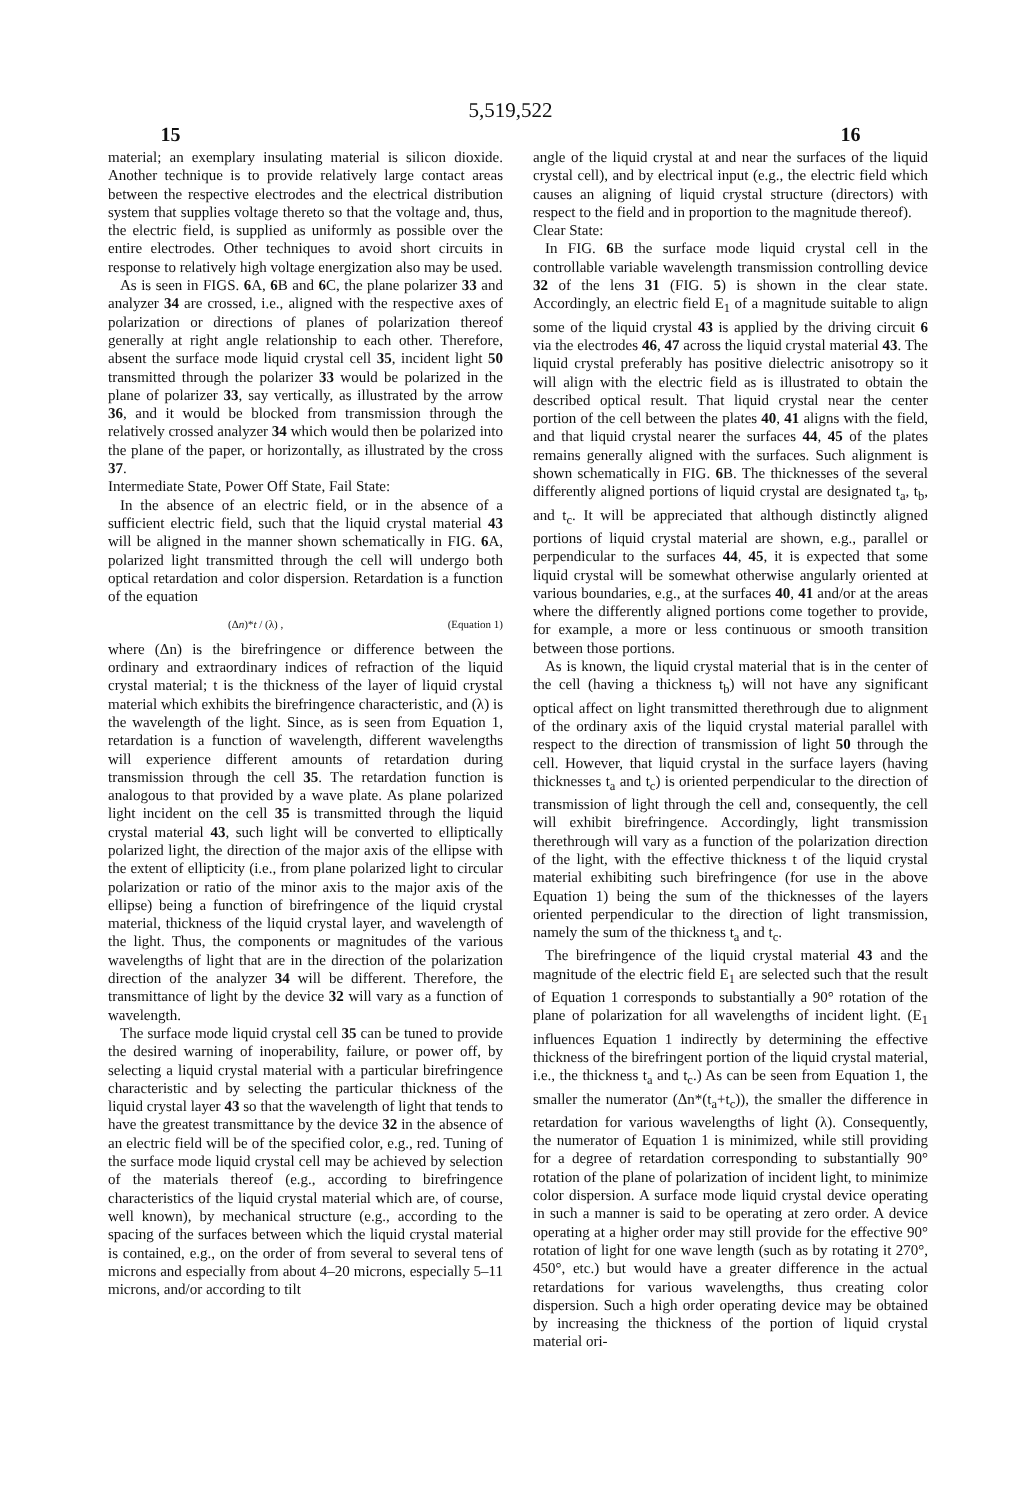5,519,522
15 16
material; an exemplary insulating material is silicon dioxide. Another technique is to provide relatively large contact areas between the respective electrodes and the electrical distribution system that supplies voltage thereto so that the voltage and, thus, the electric field, is supplied as uniformly as possible over the entire electrodes. Other techniques to avoid short circuits in response to relatively high voltage energization also may be used.
As is seen in FIGS. 6 A, 6 B and 6 C, the plane polarizer 33 and analyzer 34 are crossed, i.e., aligned with the respective axes of polarization or directions of planes of polarization thereof generally at right angle relationship to each other. Therefore, absent the surface mode liquid crystal cell 35, incident light 50 transmitted through the polarizer 33 would be polarized in the plane of polarizer 33, say vertically, as illustrated by the arrow 36, and it would be blocked from transmission through the relatively crossed analyzer 34 which would then be polarized into the plane of the paper, or horizontally, as illustrated by the cross 37.
Intermediate State, Power Off State, Fail State:
In the absence of an electric field, or in the absence of a sufficient electric field, such that the liquid crystal material 43 will be aligned in the manner shown schematically in FIG. 6 A, polarized light transmitted through the cell will undergo both optical retardation and color dispersion. Retardation is a function of the equation
(Δn)*t / (λ) , (Equation 1)
where (Δn) is the birefringence or difference between the ordinary and extraordinary indices of refraction of the liquid crystal material; t is the thickness of the layer of liquid crystal material which exhibits the birefringence characteristic, and (λ) is the wavelength of the light. Since, as is seen from Equation 1, retardation is a function of wavelength, different wavelengths will experience different amounts of retardation during transmission through the cell 35. The retardation function is analogous to that provided by a wave plate. As plane polarized light incident on the cell 35 is transmitted through the liquid crystal material 43, such light will be converted to elliptically polarized light, the direction of the major axis of the ellipse with the extent of ellipticity (i.e., from plane polarized light to circular polarization or ratio of the minor axis to the major axis of the ellipse) being a function of birefringence of the liquid crystal material, thickness of the liquid crystal layer, and wavelength of the light. Thus, the components or magnitudes of the various wavelengths of light that are in the direction of the polarization direction of the analyzer 34 will be different. Therefore, the transmittance of light by the device 32 will vary as a function of wavelength.
The surface mode liquid crystal cell 35 can be tuned to provide the desired warning of inoperability, failure, or power off, by selecting a liquid crystal material with a particular birefringence characteristic and by selecting the particular thickness of the liquid crystal layer 43 so that the wavelength of light that tends to have the greatest transmittance by the device 32 in the absence of an electric field will be of the specified color, e.g., red. Tuning of the surface mode liquid crystal cell may be achieved by selection of the materials thereof (e.g., according to birefringence characteristics of the liquid crystal material which are, of course, well known), by mechanical structure (e.g., according to the spacing of the surfaces between which the liquid crystal material is contained, e.g., on the order of from several to several tens of microns and especially from about 4–20 microns, especially 5–11 microns, and/or according to tilt
angle of the liquid crystal at and near the surfaces of the liquid crystal cell), and by electrical input (e.g., the electric field which causes an aligning of liquid crystal structure (directors) with respect to the field and in proportion to the magnitude thereof).
Clear State:
In FIG. 6 B the surface mode liquid crystal cell in the controllable variable wavelength transmission controlling device 32 of the lens 31 (FIG. 5) is shown in the clear state. Accordingly, an electric field E<sub>1</sub> of a magnitude suitable to align some of the liquid crystal 43 is applied by the driving circuit 6 via the electrodes 46, 47 across the liquid crystal material 43. The liquid crystal preferably has positive dielectric anisotropy so it will align with the electric field as is illustrated to obtain the described optical result. That liquid crystal near the center portion of the cell between the plates 40, 41 aligns with the field, and that liquid crystal nearer the surfaces 44, 45 of the plates remains generally aligned with the surfaces. Such alignment is shown schematically in FIG. 6 B. The thicknesses of the several differently aligned portions of liquid crystal are designated t<sub>a</sub>, t<sub>b</sub>, and t<sub>c</sub>. It will be appreciated that although distinctly aligned portions of liquid crystal material are shown, e.g., parallel or perpendicular to the surfaces 44, 45, it is expected that some liquid crystal will be somewhat otherwise angularly oriented at various boundaries, e.g., at the surfaces 40, 41 and/or at the areas where the differently aligned portions come together to provide, for example, a more or less continuous or smooth transition between those portions.
As is known, the liquid crystal material that is in the center of the cell (having a thickness t<sub>b</sub>) will not have any significant optical affect on light transmitted therethrough due to alignment of the ordinary axis of the liquid crystal material parallel with respect to the direction of transmission of light 50 through the cell. However, that liquid crystal in the surface layers (having thicknesses t<sub>a</sub> and t<sub>c</sub>) is oriented perpendicular to the direction of transmission of light through the cell and, consequently, the cell will exhibit birefringence. Accordingly, light transmission therethrough will vary as a function of the polarization direction of the light, with the effective thickness t of the liquid crystal material exhibiting such birefringence (for use in the above Equation 1) being the sum of the thicknesses of the layers oriented perpendicular to the direction of light transmission, namely the sum of the thickness t<sub>a</sub> and t<sub>c</sub>.
The birefringence of the liquid crystal material 43 and the magnitude of the electric field E<sub>1</sub> are selected such that the result of Equation 1 corresponds to substantially a 90° rotation of the plane of polarization for all wavelengths of incident light. (E<sub>1</sub> influences Equation 1 indirectly by determining the effective thickness of the birefringent portion of the liquid crystal material, i.e., the thickness t<sub>a</sub> and t<sub>c</sub>.) As can be seen from Equation 1, the smaller the numerator (Δn*(t<sub>a</sub>+t<sub>c</sub>)), the smaller the difference in retardation for various wavelengths of light (λ). Consequently, the numerator of Equation 1 is minimized, while still providing for a degree of retardation corresponding to substantially 90° rotation of the plane of polarization of incident light, to minimize color dispersion. A surface mode liquid crystal device operating in such a manner is said to be operating at zero order. A device operating at a higher order may still provide for the effective 90° rotation of light for one wave length (such as by rotating it 270°, 450°, etc.) but would have a greater difference in the actual retardations for various wavelengths, thus creating color dispersion. Such a high order operating device may be obtained by increasing the thickness of the portion of liquid crystal material ori-